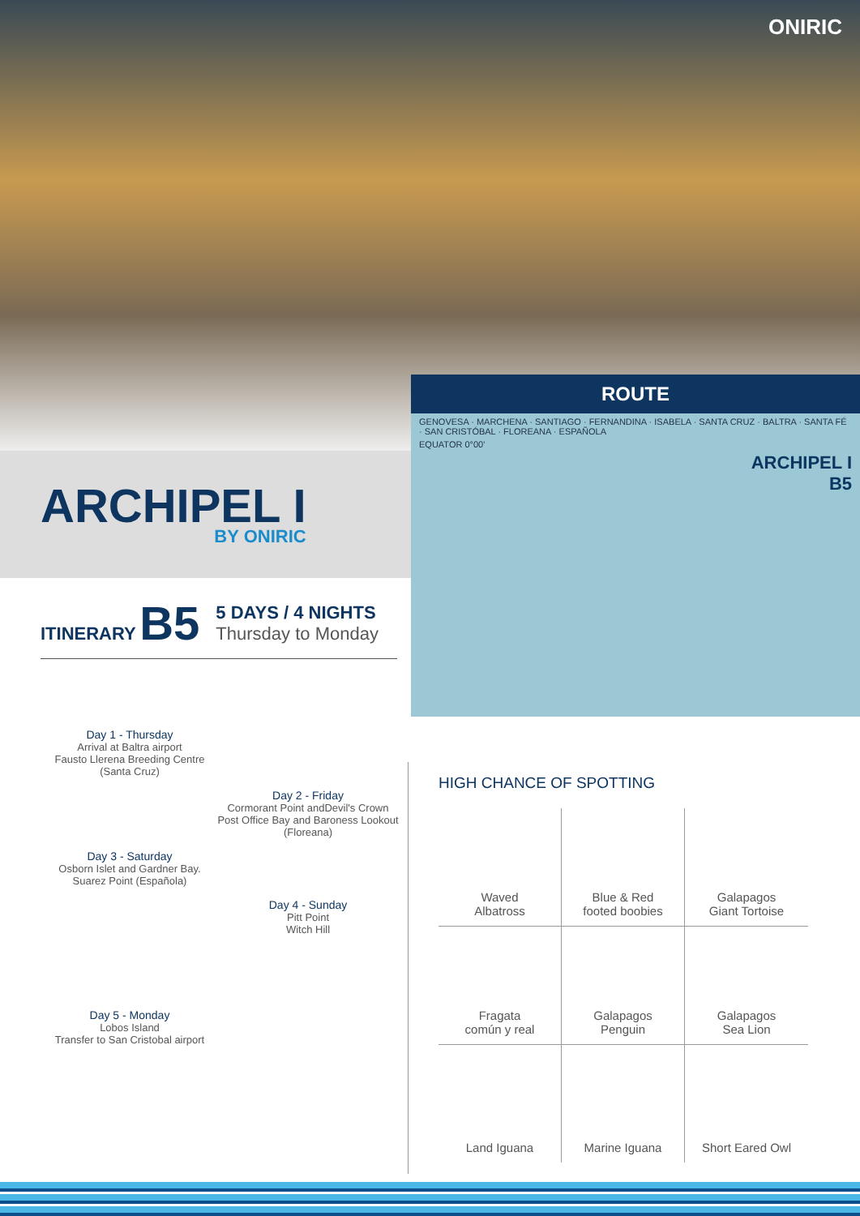ONIRIC
ARCHIPEL I
BY ONIRIC
ITINERARY B5
5 DAYS / 4 NIGHTS
Thursday to Monday
ROUTE
GENOVESA · MARCHENA · SANTIAGO · FERNANDINA · ISABELA · SANTA CRUZ · BALTRA · SANTA FÉ · SAN CRISTÓBAL · FLOREANA · ESPAÑOLA
EQUATOR 0°00'
ARCHIPEL I
B5
Day 1 - Thursday
Arrival at Baltra airport
Fausto Llerena Breeding Centre
(Santa Cruz)
Day 2 - Friday
Cormorant Point andDevil's Crown
Post Office Bay and Baroness Lookout
(Floreana)
Day 3 - Saturday
Osborn Islet and Gardner Bay.
Suarez Point (Española)
Day 4 - Sunday
Pitt Point
Witch Hill
Day 5 - Monday
Lobos Island
Transfer to San Cristobal airport
HIGH CHANCE OF SPOTTING
Waved
Albatross
Blue & Red
footed boobies
Galapagos
Giant Tortoise
Fragata
común y real
Galapagos
Penguin
Galapagos
Sea Lion
Land Iguana
Marine Iguana
Short Eared Owl